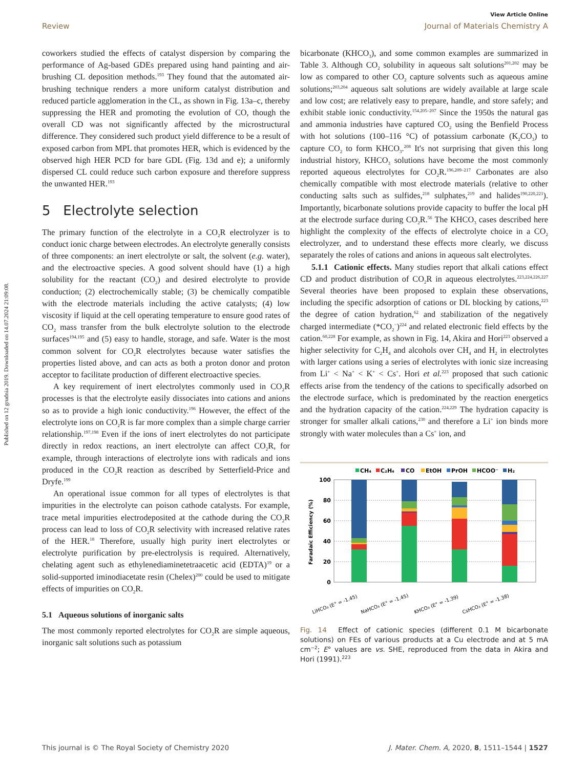Published on 12 grudnia 2019. Downloaded on 14.07.2024 21:09:08.
View Article Online
Review Journal of Materials Chemistry A
coworkers studied the effects of catalyst dispersion by comparing the performance of Ag-based GDEs prepared using hand painting and air-brushing CL deposition methods.<sup>193</sup> They found that the automated air-brushing technique renders a more uniform catalyst distribution and reduced particle agglomeration in the CL, as shown in Fig. 13a–c, thereby suppressing the HER and promoting the evolution of CO, though the overall CD was not significantly affected by the microstructural difference. They considered such product yield difference to be a result of exposed carbon from MPL that promotes HER, which is evidenced by the observed high HER PCD for bare GDL (Fig. 13d and e); a uniformly dispersed CL could reduce such carbon exposure and therefore suppress the unwanted HER.<sup>193</sup>
5 Electrolyte selection
The primary function of the electrolyte in a CO<sub>2</sub>R electrolyzer is to conduct ionic charge between electrodes. An electrolyte generally consists of three components: an inert electrolyte or salt, the solvent (e.g. water), and the electroactive species. A good solvent should have (1) a high solubility for the reactant (CO<sub>2</sub>) and desired electrolyte to provide conduction; (2) electrochemically stable; (3) be chemically compatible with the electrode materials including the active catalysts; (4) low viscosity if liquid at the cell operating temperature to ensure good rates of CO<sub>2</sub> mass transfer from the bulk electrolyte solution to the electrode surfaces<sup>194,195</sup> and (5) easy to handle, storage, and safe. Water is the most common solvent for CO<sub>2</sub>R electrolytes because water satisfies the properties listed above, and can acts as both a proton donor and proton acceptor to facilitate production of different electroactive species.
A key requirement of inert electrolytes commonly used in CO<sub>2</sub>R processes is that the electrolyte easily dissociates into cations and anions so as to provide a high ionic conductivity.<sup>196</sup> However, the effect of the electrolyte ions on CO<sub>2</sub>R is far more complex than a simple charge carrier relationship.<sup>197,198</sup> Even if the ions of inert electrolytes do not participate directly in redox reactions, an inert electrolyte can affect CO<sub>2</sub>R, for example, through interactions of electrolyte ions with radicals and ions produced in the CO<sub>2</sub>R reaction as described by Setterfield-Price and Dryfe.<sup>199</sup>
An operational issue common for all types of electrolytes is that impurities in the electrolyte can poison cathode catalysts. For example, trace metal impurities electrodeposited at the cathode during the CO<sub>2</sub>R process can lead to loss of CO<sub>2</sub>R selectivity with increased relative rates of the HER.<sup>18</sup> Therefore, usually high purity inert electrolytes or electrolyte purification by pre-electrolysis is required. Alternatively, chelating agent such as ethylenediaminetetraacetic acid (EDTA)<sup>19</sup> or a solid-supported iminodiacetate resin (Chelex)<sup>200</sup> could be used to mitigate effects of impurities on CO<sub>2</sub>R.
5.1 Aqueous solutions of inorganic salts
The most commonly reported electrolytes for CO<sub>2</sub>R are simple aqueous, inorganic salt solutions such as potassium
bicarbonate (KHCO<sub>3</sub>), and some common examples are summarized in Table 3. Although CO<sub>2</sub> solubility in aqueous salt solutions<sup>201,202</sup> may be low as compared to other CO<sub>2</sub> capture solvents such as aqueous amine solutions;<sup>203,204</sup> aqueous salt solutions are widely available at large scale and low cost; are relatively easy to prepare, handle, and store safely; and exhibit stable ionic conductivity.<sup>154,205–207</sup> Since the 1950s the natural gas and ammonia industries have captured CO<sub>2</sub> using the Benfield Process with hot solutions (100–116 °C) of potassium carbonate (K<sub>2</sub>CO<sub>3</sub>) to capture CO<sub>2</sub> to form KHCO<sub>3</sub>.<sup>208</sup> It's not surprising that given this long industrial history, KHCO<sub>3</sub> solutions have become the most commonly reported aqueous electrolytes for CO<sub>2</sub>R.<sup>196,209–217</sup> Carbonates are also chemically compatible with most electrode materials (relative to other conducting salts such as sulfides,<sup>218</sup> sulphates,<sup>219</sup> and halides<sup>190,220,221</sup>). Importantly, bicarbonate solutions provide capacity to buffer the local pH at the electrode surface during CO<sub>2</sub>R.<sup>56</sup> The KHCO<sub>3</sub> cases described here highlight the complexity of the effects of electrolyte choice in a CO<sub>2</sub> electrolyzer, and to understand these effects more clearly, we discuss separately the roles of cations and anions in aqueous salt electrolytes.
5.1.1 Cationic effects. Many studies report that alkali cations effect CD and product distribution of CO<sub>2</sub>R in aqueous electrolytes.<sup>223,224,226,227</sup> Several theories have been proposed to explain these observations, including the specific adsorption of cations or DL blocking by cations,<sup>223</sup> the degree of cation hydration,<sup>62</sup> and stabilization of the negatively charged intermediate (*CO<sub>2</sub><sup>−</sup>)<sup>224</sup> and related electronic field effects by the cation.<sup>60,228</sup> For example, as shown in Fig. 14, Akira and Hori<sup>223</sup> observed a higher selectivity for C<sub>2</sub>H<sub>4</sub> and alcohols over CH<sub>4</sub> and H<sub>2</sub> in electrolytes with larger cations using a series of electrolytes with ionic size increasing from Li<sup>+</sup> < Na<sup>+</sup> < K<sup>+</sup> < Cs<sup>+</sup>. Hori et al.<sup>223</sup> proposed that such cationic effects arise from the tendency of the cations to specifically adsorbed on the electrode surface, which is predominated by the reaction energetics and the hydration capacity of the cation.<sup>224,229</sup> The hydration capacity is stronger for smaller alkali cations,<sup>230</sup> and therefore a Li<sup>+</sup> ion binds more strongly with water molecules than a Cs<sup>+</sup> ion, and
CH₄
C₂H₄
CO
EtOH
PrOH
HCOO⁻
H₂
100
80
60
40
20
0
Faradaic Efficiency (%)
LiHCO₃ (E° = -1.45)
NaHCO₃ (E° = -1.45)
KHCO₃ (E° = -1.39)
CsHCO₃ (E° = -1.38)
Fig. 14 Effect of cationic species (different 0.1 M bicarbonate solutions) on FEs of various products at a Cu electrode and at 5 mA cm<sup>−2</sup>; E° values are vs. SHE, reproduced from the data in Akira and Hori (1991).<sup>223</sup>
This journal is © The Royal Society of Chemistry 2020 J. Mater. Chem. A, 2020, 8, 1511–1544 | 1527